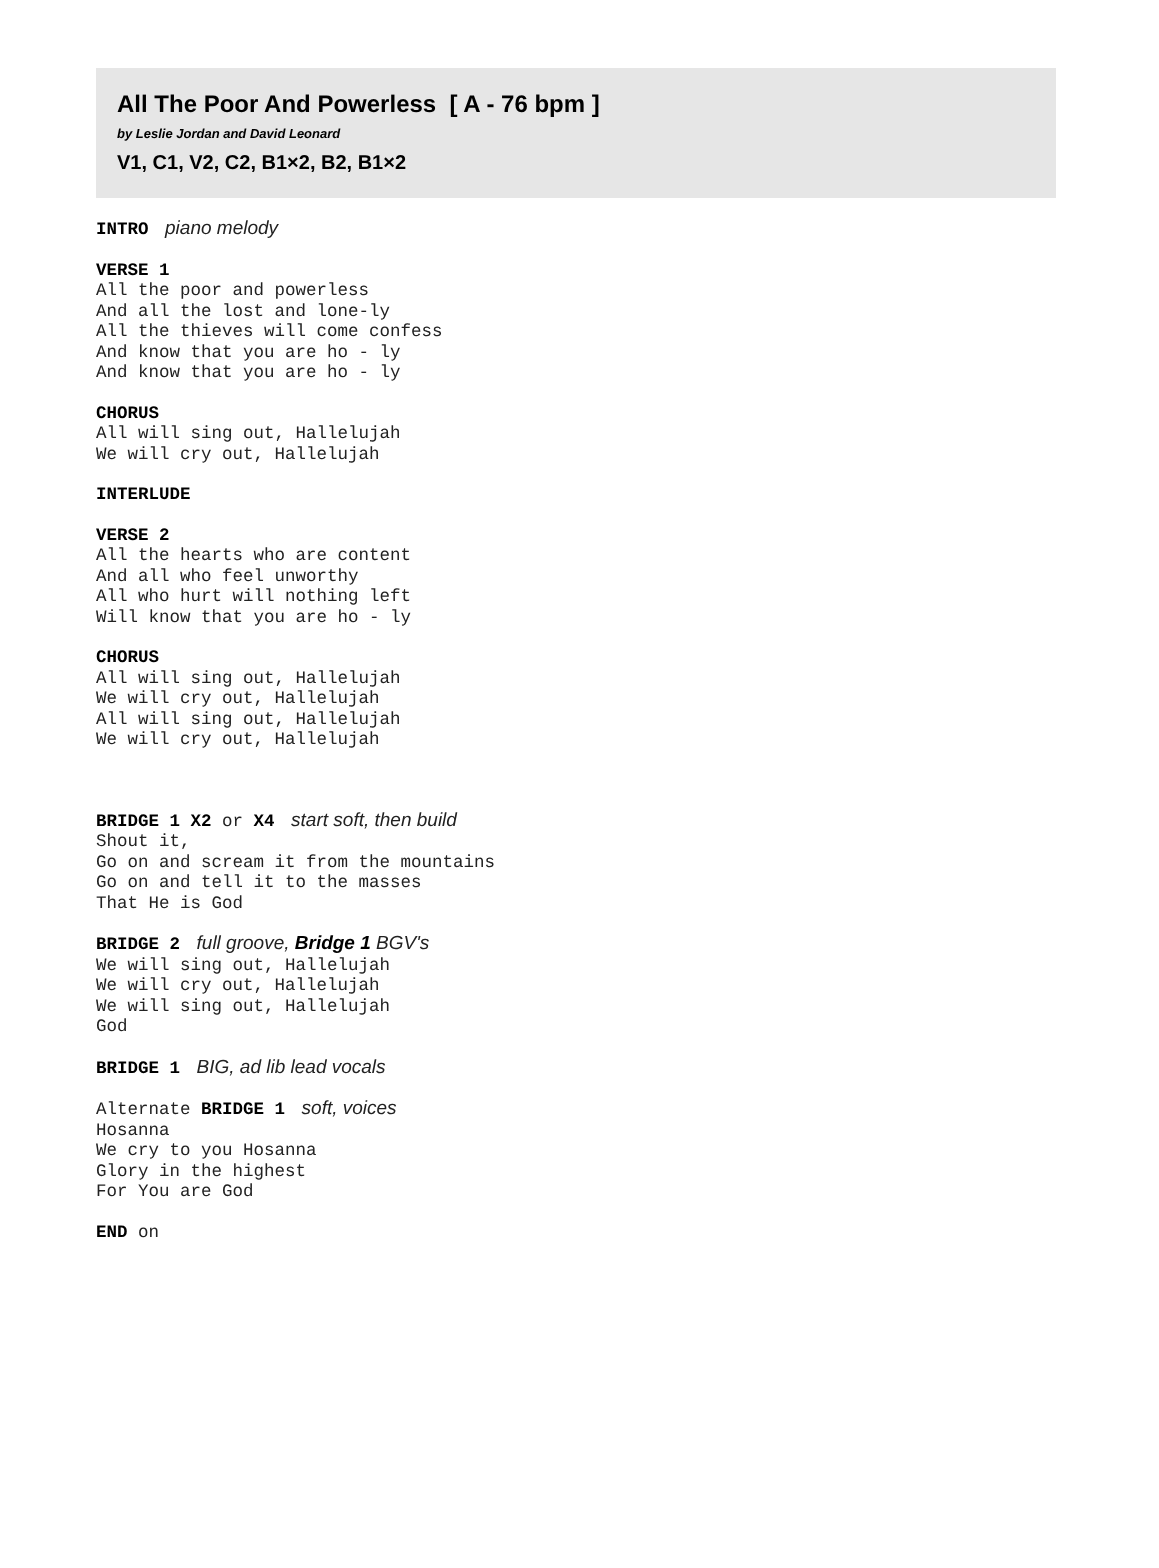All The Poor And Powerless [ A - 76 bpm ]
by Leslie Jordan and David Leonard
V1, C1, V2, C2, B1×2, B2, B1×2
INTRO piano melody
VERSE 1
All the poor and powerless
And all the lost and lone-ly
All the thieves will come confess
And know that you are ho - ly
And know that you are ho - ly
CHORUS
All will sing out, Hallelujah
We will cry out, Hallelujah
INTERLUDE
VERSE 2
All the hearts who are content
And all who feel unworthy
All who hurt will nothing left
Will know that you are ho - ly
CHORUS
All will sing out, Hallelujah
We will cry out, Hallelujah
All will sing out, Hallelujah
We will cry out, Hallelujah
BRIDGE 1 X2 or X4 start soft, then build
Shout it,
Go on and scream it from the mountains
Go on and tell it to the masses
That He is God
BRIDGE 2 full groove, Bridge 1 BGV's
We will sing out, Hallelujah
We will cry out, Hallelujah
We will sing out, Hallelujah
God
BRIDGE 1 BIG, ad lib lead vocals
Alternate BRIDGE 1 soft, voices
Hosanna
We cry to you Hosanna
Glory in the highest
For You are God
END on